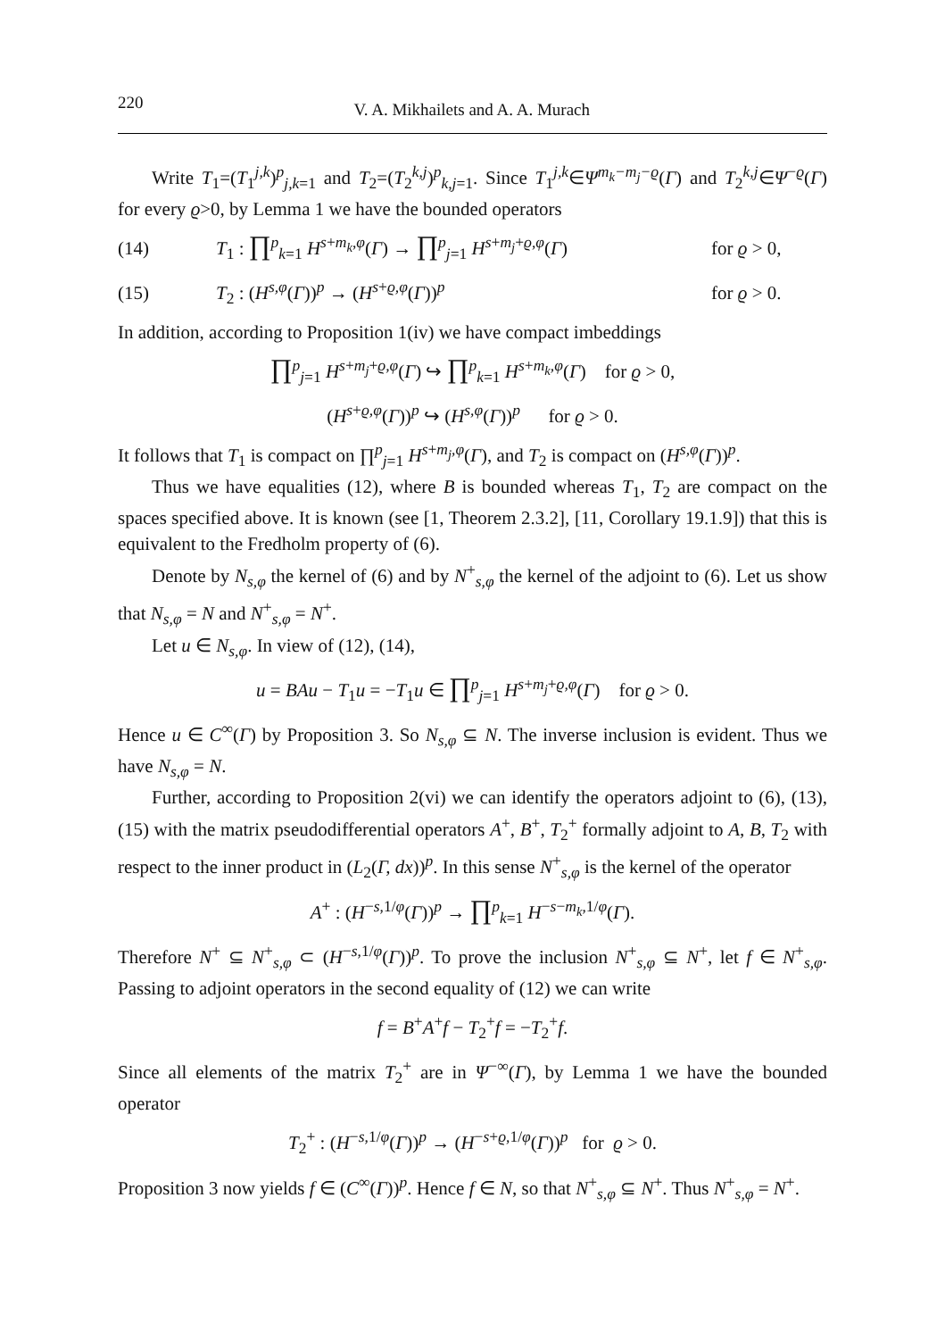220 V. A. Mikhailets and A. A. Murach
Write T<sub>1</sub>=(T<sub>1</sub><sup>j,k</sup>)<sup>p</sup><sub>j,k=1</sub> and T<sub>2</sub>=(T<sub>2</sub><sup>k,j</sup>)<sup>p</sup><sub>k,j=1</sub>. Since T<sub>1</sub><sup>j,k</sup>∈Ψ<sup>m<sub>k</sub>−m<sub>j</sub>−ϱ</sup>(Γ) and T<sub>2</sub><sup>k,j</sup>∈Ψ<sup>−ϱ</sup>(Γ) for every ϱ>0, by Lemma 1 we have the bounded operators
(14) T<sub>1</sub> : ∏<sup>p</sup><sub>k=1</sub> H<sup>s+m<sub>k</sub>,φ</sup>(Γ) → ∏<sup>p</sup><sub>j=1</sub> H<sup>s+m<sub>j</sub>+ϱ,φ</sup>(Γ) for ϱ > 0,
(15) T<sub>2</sub> : (H<sup>s,φ</sup>(Γ))<sup>p</sup> → (H<sup>s+ϱ,φ</sup>(Γ))<sup>p</sup> for ϱ > 0.
In addition, according to Proposition 1(iv) we have compact imbeddings
∏<sup>p</sup><sub>j=1</sub> H<sup>s+m<sub>j</sub>+ϱ,φ</sup>(Γ) ↪ ∏<sup>p</sup><sub>k=1</sub> H<sup>s+m<sub>k</sub>,φ</sup>(Γ) for ϱ > 0,
(H<sup>s+ϱ,φ</sup>(Γ))<sup>p</sup> ↪ (H<sup>s,φ</sup>(Γ))<sup>p</sup> for ϱ > 0.
It follows that T<sub>1</sub> is compact on ∏<sup>p</sup><sub>j=1</sub> H<sup>s+m<sub>j</sub>,φ</sup>(Γ), and T<sub>2</sub> is compact on (H<sup>s,φ</sup>(Γ))<sup>p</sup>.
Thus we have equalities (12), where B is bounded whereas T<sub>1</sub>, T<sub>2</sub> are compact on the spaces specified above. It is known (see [1, Theorem 2.3.2], [11, Corollary 19.1.9]) that this is equivalent to the Fredholm property of (6).
Denote by N<sub>s,φ</sub> the kernel of (6) and by N<sup>+</sup><sub>s,φ</sub> the kernel of the adjoint to (6). Let us show that N<sub>s,φ</sub> = N and N<sup>+</sup><sub>s,φ</sub> = N<sup>+</sup>.
Let u ∈ N<sub>s,φ</sub>. In view of (12), (14),
u = BAu − T<sub>1</sub>u = −T<sub>1</sub>u ∈ ∏<sup>p</sup><sub>j=1</sub> H<sup>s+m<sub>j</sub>+ϱ,φ</sup>(Γ) for ϱ > 0.
Hence u ∈ C<sup>∞</sup>(Γ) by Proposition 3. So N<sub>s,φ</sub> ⊆ N. The inverse inclusion is evident. Thus we have N<sub>s,φ</sub> = N.
Further, according to Proposition 2(vi) we can identify the operators adjoint to (6), (13), (15) with the matrix pseudodifferential operators A<sup>+</sup>, B<sup>+</sup>, T<sub>2</sub><sup>+</sup> formally adjoint to A, B, T<sub>2</sub> with respect to the inner product in (L<sub>2</sub>(Γ, dx))<sup>p</sup>. In this sense N<sup>+</sup><sub>s,φ</sub> is the kernel of the operator
A<sup>+</sup> : (H<sup>−s,1/φ</sup>(Γ))<sup>p</sup> → ∏<sup>p</sup><sub>k=1</sub> H<sup>−s−m<sub>k</sub>,1/φ</sup>(Γ).
Therefore N<sup>+</sup> ⊆ N<sup>+</sup><sub>s,φ</sub> ⊂ (H<sup>−s,1/φ</sup>(Γ))<sup>p</sup>. To prove the inclusion N<sup>+</sup><sub>s,φ</sub> ⊆ N<sup>+</sup>, let f ∈ N<sup>+</sup><sub>s,φ</sub>. Passing to adjoint operators in the second equality of (12) we can write
f = B<sup>+</sup>A<sup>+</sup>f − T<sub>2</sub><sup>+</sup>f = −T<sub>2</sub><sup>+</sup>f.
Since all elements of the matrix T<sub>2</sub><sup>+</sup> are in Ψ<sup>−∞</sup>(Γ), by Lemma 1 we have the bounded operator
T<sub>2</sub><sup>+</sup> : (H<sup>−s,1/φ</sup>(Γ))<sup>p</sup> → (H<sup>−s+ϱ,1/φ</sup>(Γ))<sup>p</sup> for ϱ > 0.
Proposition 3 now yields f ∈ (C<sup>∞</sup>(Γ))<sup>p</sup>. Hence f ∈ N, so that N<sup>+</sup><sub>s,φ</sub> ⊆ N<sup>+</sup>. Thus N<sup>+</sup><sub>s,φ</sub> = N<sup>+</sup>.